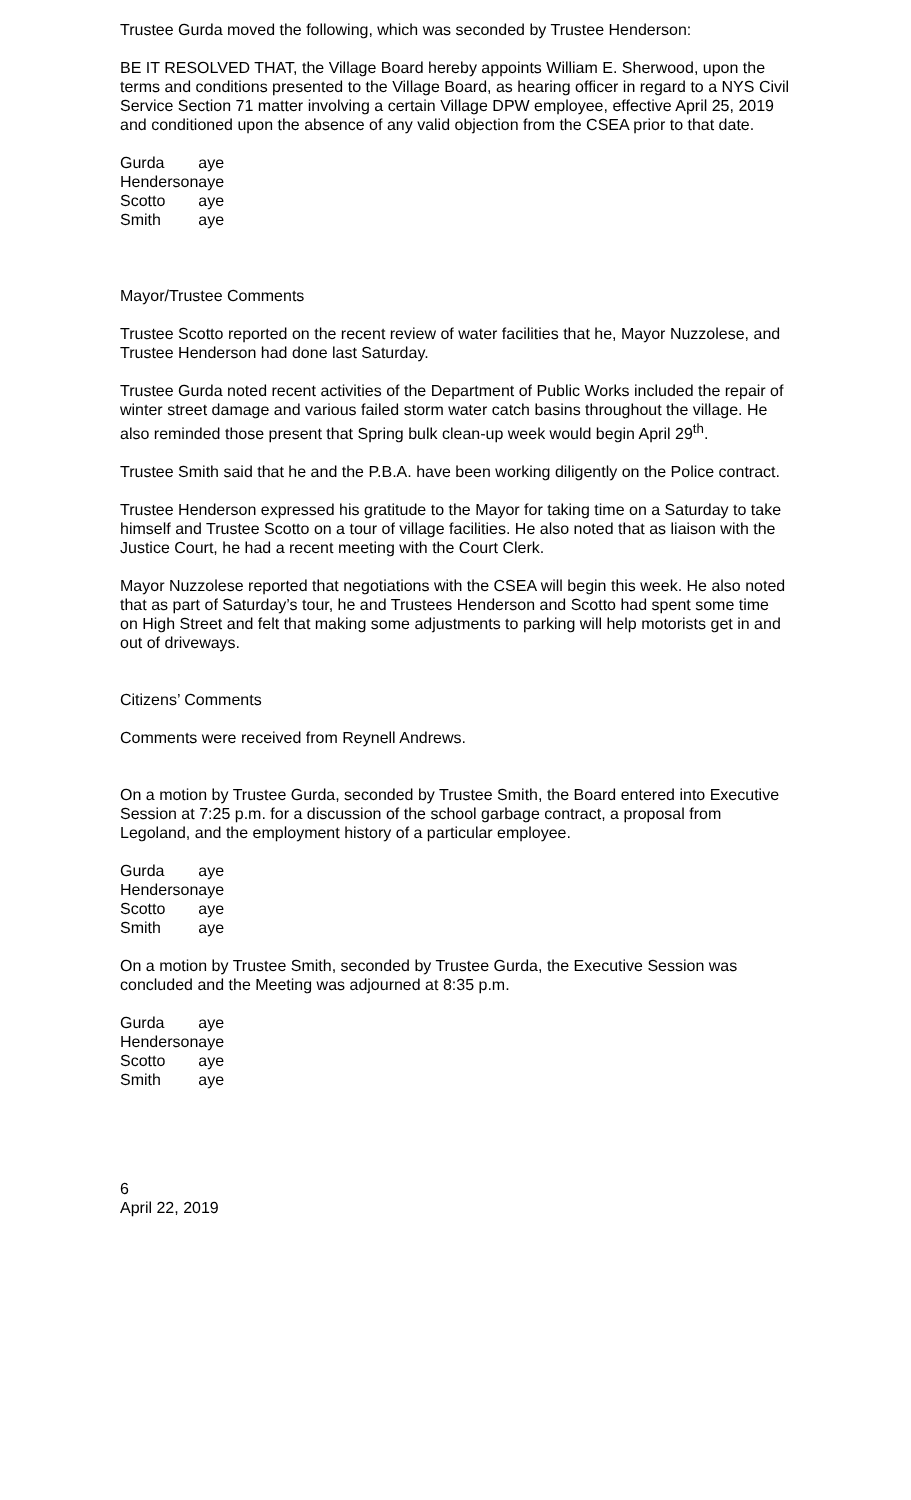Trustee Gurda moved the following, which was seconded by Trustee Henderson:
BE IT RESOLVED THAT, the Village Board hereby appoints William E. Sherwood, upon the terms and conditions presented to the Village Board, as hearing officer in regard to a NYS Civil Service Section 71 matter involving a certain Village DPW employee, effective April 25, 2019 and conditioned upon the absence of any valid objection from the CSEA prior to that date.
| Gurda | aye |
| Henderson | aye |
| Scotto | aye |
| Smith | aye |
Mayor/Trustee Comments
Trustee Scotto reported on the recent review of water facilities that he, Mayor Nuzzolese, and Trustee Henderson had done last Saturday.
Trustee Gurda noted recent activities of the Department of Public Works included the repair of winter street damage and various failed storm water catch basins throughout the village. He also reminded those present that Spring bulk clean-up week would begin April 29<sup>th</sup>.
Trustee Smith said that he and the P.B.A. have been working diligently on the Police contract.
Trustee Henderson expressed his gratitude to the Mayor for taking time on a Saturday to take himself and Trustee Scotto on a tour of village facilities. He also noted that as liaison with the Justice Court, he had a recent meeting with the Court Clerk.
Mayor Nuzzolese reported that negotiations with the CSEA will begin this week. He also noted that as part of Saturday’s tour, he and Trustees Henderson and Scotto had spent some time on High Street and felt that making some adjustments to parking will help motorists get in and out of driveways.
Citizens’ Comments
Comments were received from Reynell Andrews.
On a motion by Trustee Gurda, seconded by Trustee Smith, the Board entered into Executive Session at 7:25 p.m. for a discussion of the school garbage contract, a proposal from Legoland, and the employment history of a particular employee.
| Gurda | aye |
| Henderson | aye |
| Scotto | aye |
| Smith | aye |
On a motion by Trustee Smith, seconded by Trustee Gurda, the Executive Session was concluded and the Meeting was adjourned at 8:35 p.m.
| Gurda | aye |
| Henderson | aye |
| Scotto | aye |
| Smith | aye |
6
April 22, 2019